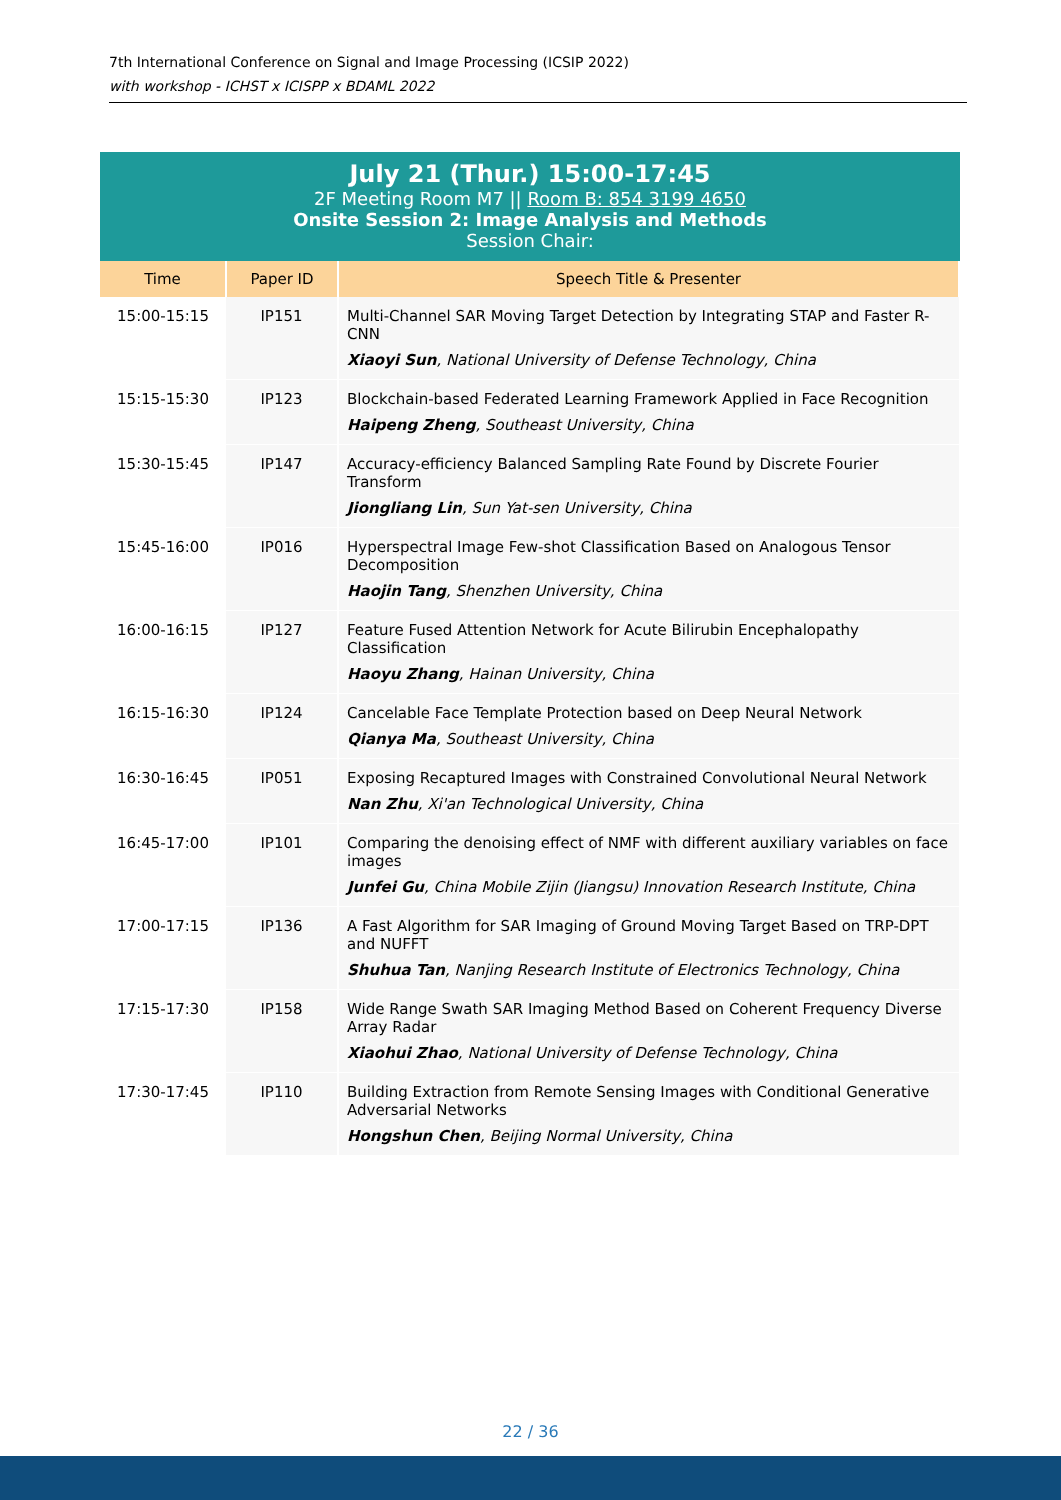7th International Conference on Signal and Image Processing (ICSIP 2022)
with workshop - ICHST x ICISPP x BDAML 2022
July 21 (Thur.) 15:00-17:45
2F Meeting Room M7 || Room B: 854 3199 4650
Onsite Session 2: Image Analysis and Methods
Session Chair:
| Time | Paper ID | Speech Title & Presenter |
| --- | --- | --- |
| 15:00-15:15 | IP151 | Multi-Channel SAR Moving Target Detection by Integrating STAP and Faster R-CNN Xiaoyi Sun , National University of Defense Technology, China |
| 15:15-15:30 | IP123 | Blockchain-based Federated Learning Framework Applied in Face Recognition Haipeng Zheng , Southeast University, China |
| 15:30-15:45 | IP147 | Accuracy-efficiency Balanced Sampling Rate Found by Discrete Fourier Transform Jiongliang Lin , Sun Yat-sen University, China |
| 15:45-16:00 | IP016 | Hyperspectral Image Few-shot Classification Based on Analogous Tensor Decomposition Haojin Tang , Shenzhen University, China |
| 16:00-16:15 | IP127 | Feature Fused Attention Network for Acute Bilirubin Encephalopathy Classification Haoyu Zhang , Hainan University, China |
| 16:15-16:30 | IP124 | Cancelable Face Template Protection based on Deep Neural Network Qianya Ma , Southeast University, China |
| 16:30-16:45 | IP051 | Exposing Recaptured Images with Constrained Convolutional Neural Network Nan Zhu , Xi'an Technological University, China |
| 16:45-17:00 | IP101 | Comparing the denoising effect of NMF with different auxiliary variables on face images Junfei Gu , China Mobile Zijin (Jiangsu) Innovation Research Institute, China |
| 17:00-17:15 | IP136 | A Fast Algorithm for SAR Imaging of Ground Moving Target Based on TRP-DPT and NUFFT Shuhua Tan , Nanjing Research Institute of Electronics Technology, China |
| 17:15-17:30 | IP158 | Wide Range Swath SAR Imaging Method Based on Coherent Frequency Diverse Array Radar Xiaohui Zhao , National University of Defense Technology, China |
| 17:30-17:45 | IP110 | Building Extraction from Remote Sensing Images with Conditional Generative Adversarial Networks Hongshun Chen , Beijing Normal University, China |
22 / 36